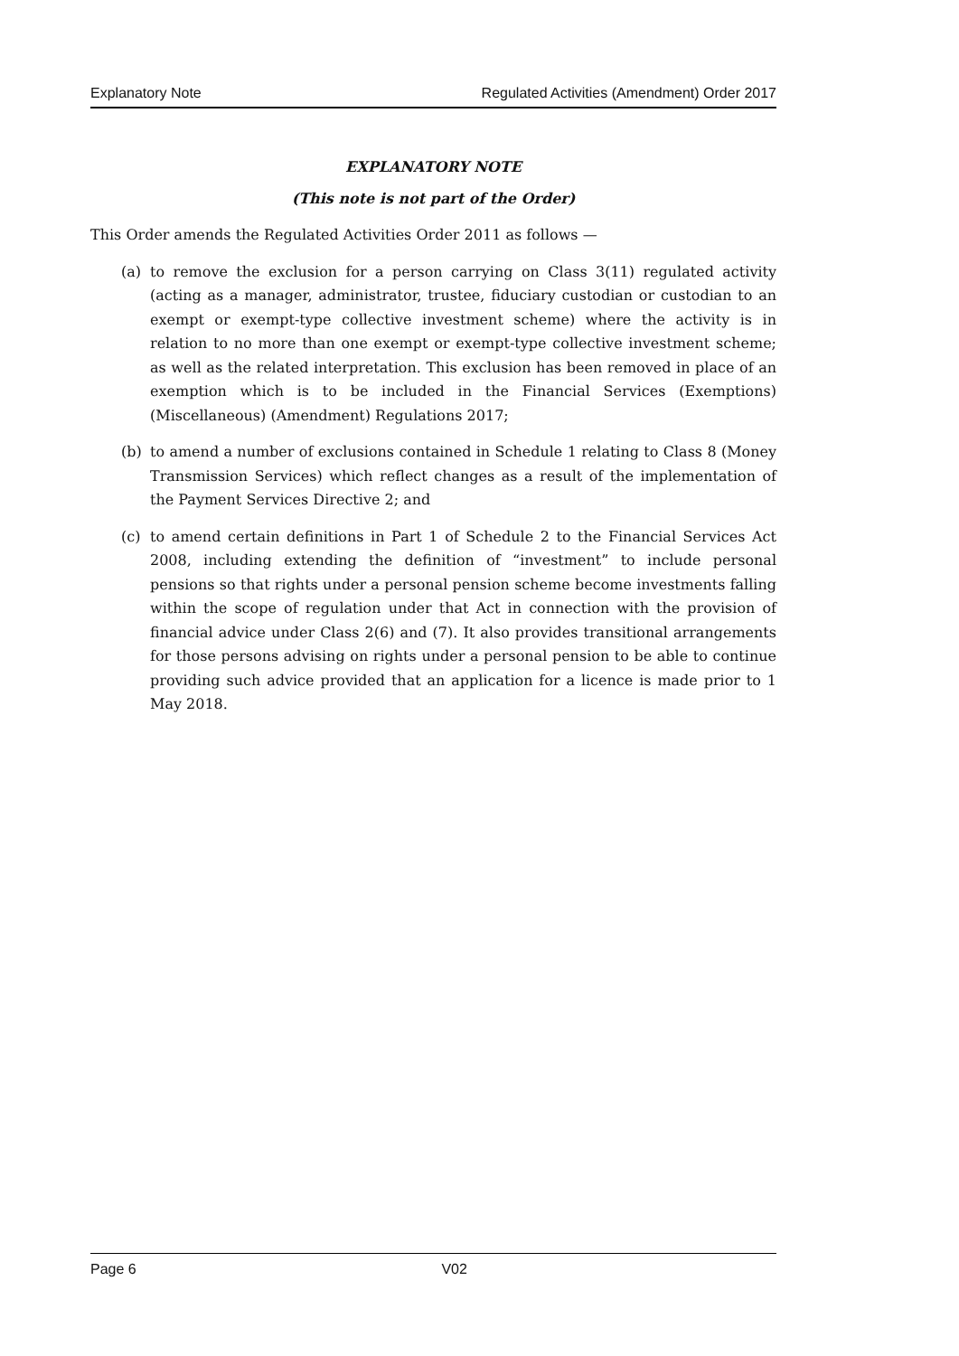Explanatory Note Regulated Activities (Amendment) Order 2017
EXPLANATORY NOTE
(This note is not part of the Order)
This Order amends the Regulated Activities Order 2011 as follows —
(a) to remove the exclusion for a person carrying on Class 3(11) regulated activity (acting as a manager, administrator, trustee, fiduciary custodian or custodian to an exempt or exempt-type collective investment scheme) where the activity is in relation to no more than one exempt or exempt-type collective investment scheme; as well as the related interpretation. This exclusion has been removed in place of an exemption which is to be included in the Financial Services (Exemptions) (Miscellaneous) (Amendment) Regulations 2017;
(b) to amend a number of exclusions contained in Schedule 1 relating to Class 8 (Money Transmission Services) which reflect changes as a result of the implementation of the Payment Services Directive 2; and
(c) to amend certain definitions in Part 1 of Schedule 2 to the Financial Services Act 2008, including extending the definition of “investment” to include personal pensions so that rights under a personal pension scheme become investments falling within the scope of regulation under that Act in connection with the provision of financial advice under Class 2(6) and (7). It also provides transitional arrangements for those persons advising on rights under a personal pension to be able to continue providing such advice provided that an application for a licence is made prior to 1 May 2018.
Page 6 V02